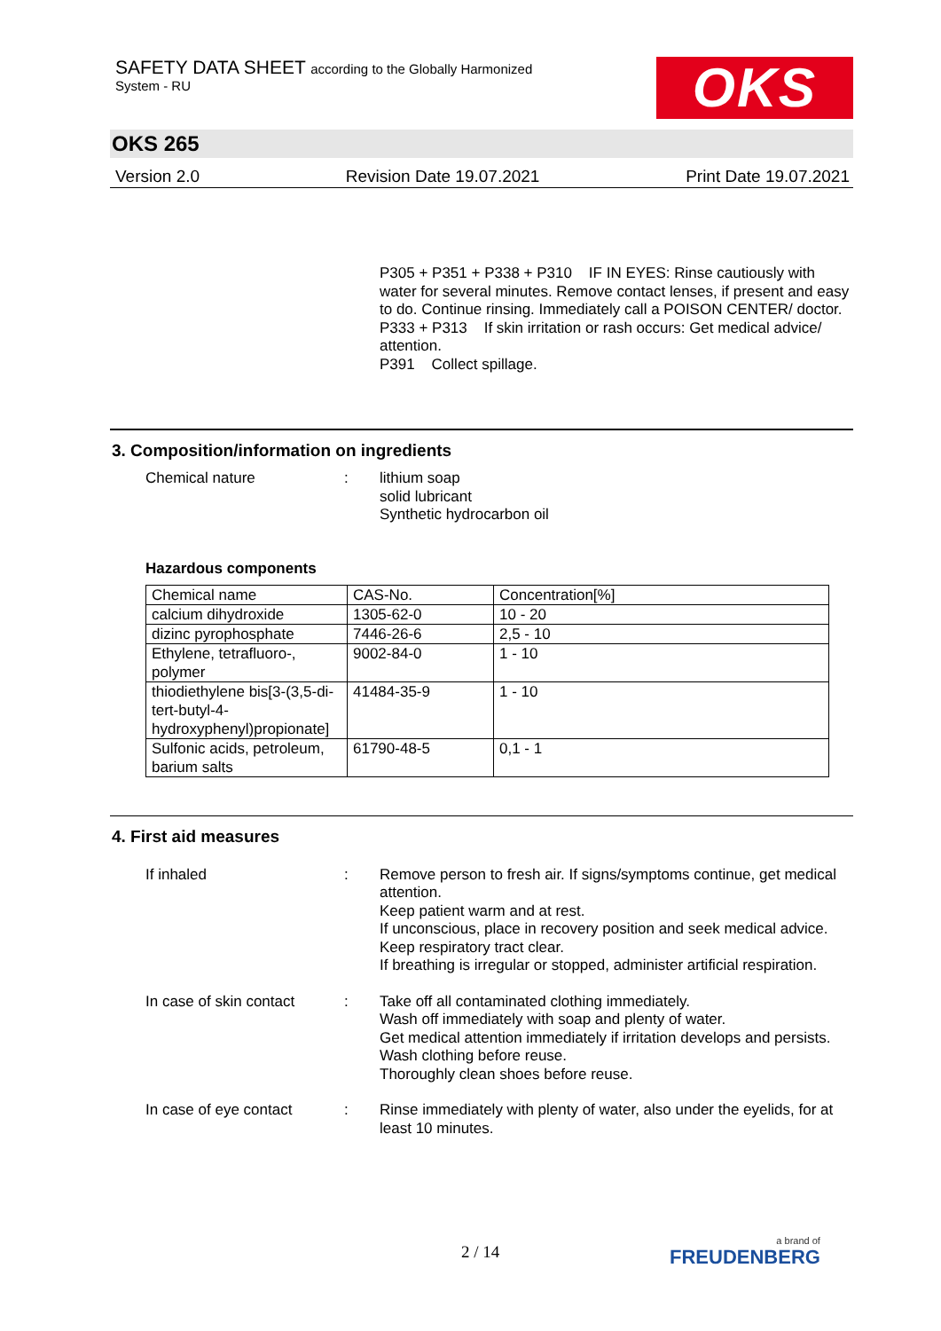SAFETY DATA SHEET according to the Globally Harmonized
System - RU
OKS
OKS 265
Version 2.0 Revision Date 19.07.2021 Print Date 19.07.2021
P305 + P351 + P338 + P310 IF IN EYES: Rinse cautiously with water for several minutes. Remove contact lenses, if present and easy to do. Continue rinsing. Immediately call a POISON CENTER/ doctor.
P333 + P313 If skin irritation or rash occurs: Get medical advice/ attention.
P391 Collect spillage.
3. Composition/information on ingredients
Chemical nature : lithium soap
solid lubricant
Synthetic hydrocarbon oil
Hazardous components
| Chemical name | CAS-No. | Concentration[%] |
| --- | --- | --- |
| calcium dihydroxide | 1305-62-0 | 10 - 20 |
| dizinc pyrophosphate | 7446-26-6 | 2,5 - 10 |
| Ethylene, tetrafluoro-, polymer | 9002-84-0 | 1 - 10 |
| thiodiethylene bis[3-(3,5-di-tert-butyl-4-hydroxyphenyl)propionate] | 41484-35-9 | 1 - 10 |
| Sulfonic acids, petroleum, barium salts | 61790-48-5 | 0,1 - 1 |
4. First aid measures
If inhaled : Remove person to fresh air. If signs/symptoms continue, get medical attention.
Keep patient warm and at rest.
If unconscious, place in recovery position and seek medical advice.
Keep respiratory tract clear.
If breathing is irregular or stopped, administer artificial respiration.
In case of skin contact
: Take off all contaminated clothing immediately.
Wash off immediately with soap and plenty of water.
Get medical attention immediately if irritation develops and persists.
Wash clothing before reuse.
Thoroughly clean shoes before reuse.
In case of eye contact
: Rinse immediately with plenty of water, also under the eyelids, for at least 10 minutes.
2 / 14 a brand of
FREUDENBERG